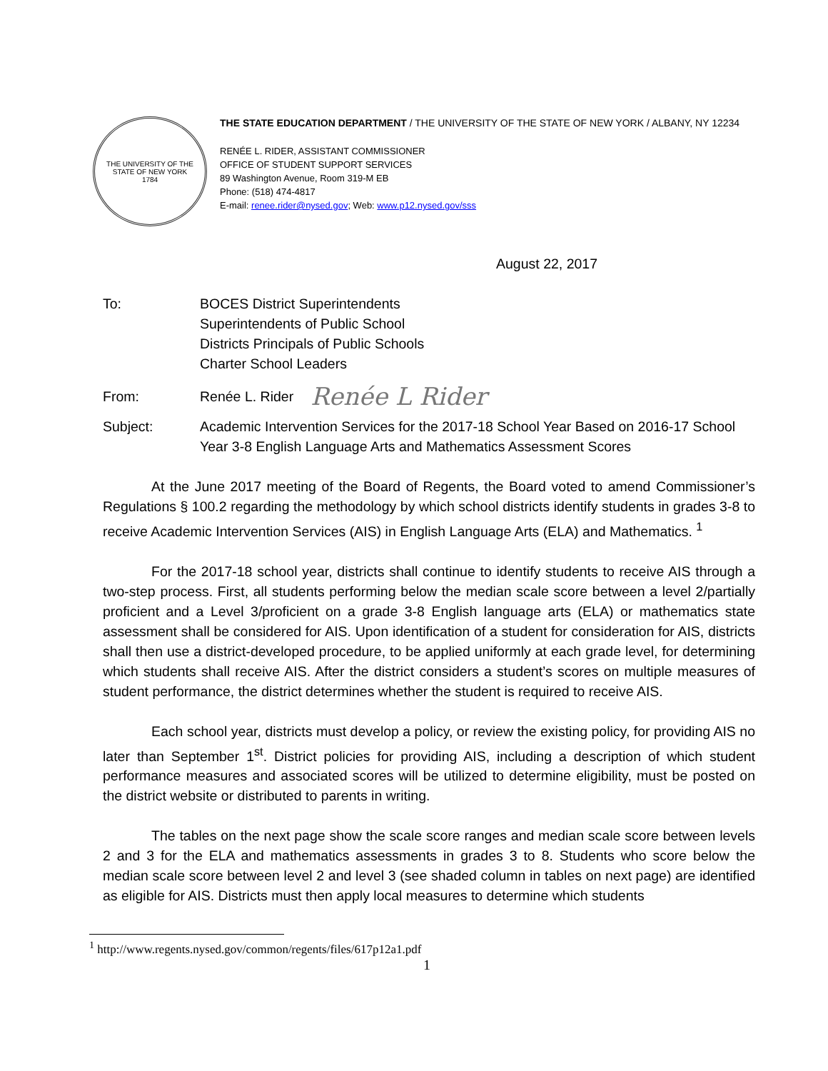THE UNIVERSITY OF THE STATE OF NEW YORK
1784
THE STATE EDUCATION DEPARTMENT / THE UNIVERSITY OF THE STATE OF NEW YORK / ALBANY, NY 12234
RENÉE L. RIDER, ASSISTANT COMMISSIONER
OFFICE OF STUDENT SUPPORT SERVICES
89 Washington Avenue, Room 319-M EB
Phone: (518) 474-4817
E-mail: renee.rider@nysed.gov; Web: www.p12.nysed.gov/sss
August 22, 2017
To: BOCES District Superintendents
Superintendents of Public School
Districts Principals of Public Schools
Charter School Leaders
From: Renée L. Rider
Renée L Rider
Subject: Academic Intervention Services for the 2017-18 School Year Based on 2016-17 School Year 3-8 English Language Arts and Mathematics Assessment Scores
At the June 2017 meeting of the Board of Regents, the Board voted to amend Commissioner’s Regulations § 100.2 regarding the methodology by which school districts identify students in grades 3-8 to receive Academic Intervention Services (AIS) in English Language Arts (ELA) and Mathematics. <sup>1</sup>
For the 2017-18 school year, districts shall continue to identify students to receive AIS through a two-step process. First, all students performing below the median scale score between a level 2/partially proficient and a Level 3/proficient on a grade 3-8 English language arts (ELA) or mathematics state assessment shall be considered for AIS. Upon identification of a student for consideration for AIS, districts shall then use a district-developed procedure, to be applied uniformly at each grade level, for determining which students shall receive AIS. After the district considers a student’s scores on multiple measures of student performance, the district determines whether the student is required to receive AIS.
Each school year, districts must develop a policy, or review the existing policy, for providing AIS no later than September 1<sup>st</sup>. District policies for providing AIS, including a description of which student performance measures and associated scores will be utilized to determine eligibility, must be posted on the district website or distributed to parents in writing.
The tables on the next page show the scale score ranges and median scale score between levels 2 and 3 for the ELA and mathematics assessments in grades 3 to 8. Students who score below the median scale score between level 2 and level 3 (see shaded column in tables on next page) are identified as eligible for AIS. Districts must then apply local measures to determine which students
<sup>1</sup> http://www.regents.nysed.gov/common/regents/files/617p12a1.pdf
1